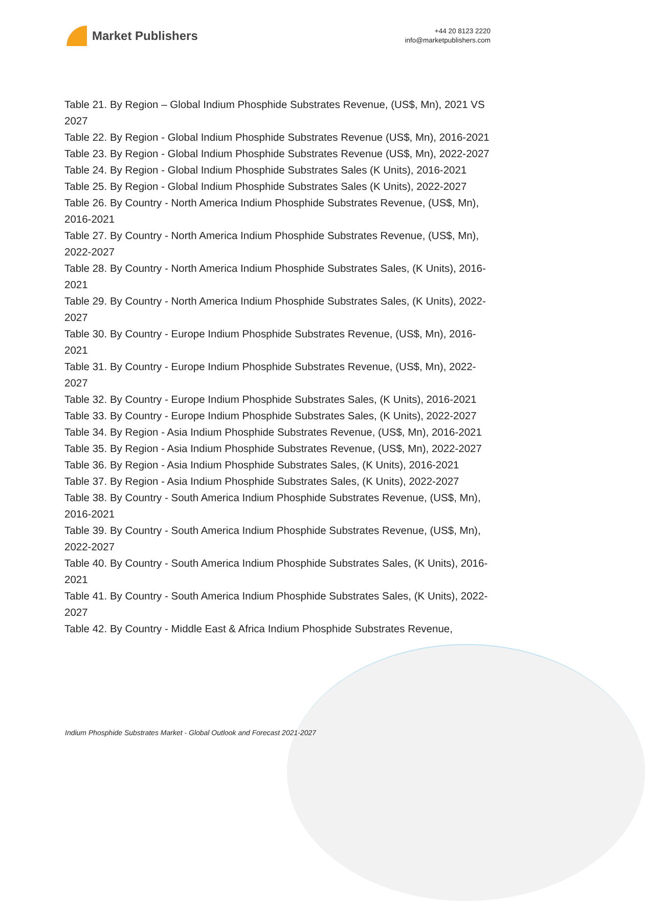Market Publishers
+44 20 8123 2220
info@marketpublishers.com
Table 21. By Region – Global Indium Phosphide Substrates Revenue, (US$, Mn), 2021 VS 2027
Table 22. By Region - Global Indium Phosphide Substrates Revenue (US$, Mn), 2016-2021
Table 23. By Region - Global Indium Phosphide Substrates Revenue (US$, Mn), 2022-2027
Table 24. By Region - Global Indium Phosphide Substrates Sales (K Units), 2016-2021
Table 25. By Region - Global Indium Phosphide Substrates Sales (K Units), 2022-2027
Table 26. By Country - North America Indium Phosphide Substrates Revenue, (US$, Mn), 2016-2021
Table 27. By Country - North America Indium Phosphide Substrates Revenue, (US$, Mn), 2022-2027
Table 28. By Country - North America Indium Phosphide Substrates Sales, (K Units), 2016-2021
Table 29. By Country - North America Indium Phosphide Substrates Sales, (K Units), 2022-2027
Table 30. By Country - Europe Indium Phosphide Substrates Revenue, (US$, Mn), 2016-2021
Table 31. By Country - Europe Indium Phosphide Substrates Revenue, (US$, Mn), 2022-2027
Table 32. By Country - Europe Indium Phosphide Substrates Sales, (K Units), 2016-2021
Table 33. By Country - Europe Indium Phosphide Substrates Sales, (K Units), 2022-2027
Table 34. By Region - Asia Indium Phosphide Substrates Revenue, (US$, Mn), 2016-2021
Table 35. By Region - Asia Indium Phosphide Substrates Revenue, (US$, Mn), 2022-2027
Table 36. By Region - Asia Indium Phosphide Substrates Sales, (K Units), 2016-2021
Table 37. By Region - Asia Indium Phosphide Substrates Sales, (K Units), 2022-2027
Table 38. By Country - South America Indium Phosphide Substrates Revenue, (US$, Mn), 2016-2021
Table 39. By Country - South America Indium Phosphide Substrates Revenue, (US$, Mn), 2022-2027
Table 40. By Country - South America Indium Phosphide Substrates Sales, (K Units), 2016-2021
Table 41. By Country - South America Indium Phosphide Substrates Sales, (K Units), 2022-2027
Table 42. By Country - Middle East & Africa Indium Phosphide Substrates Revenue,
Indium Phosphide Substrates Market - Global Outlook and Forecast 2021-2027